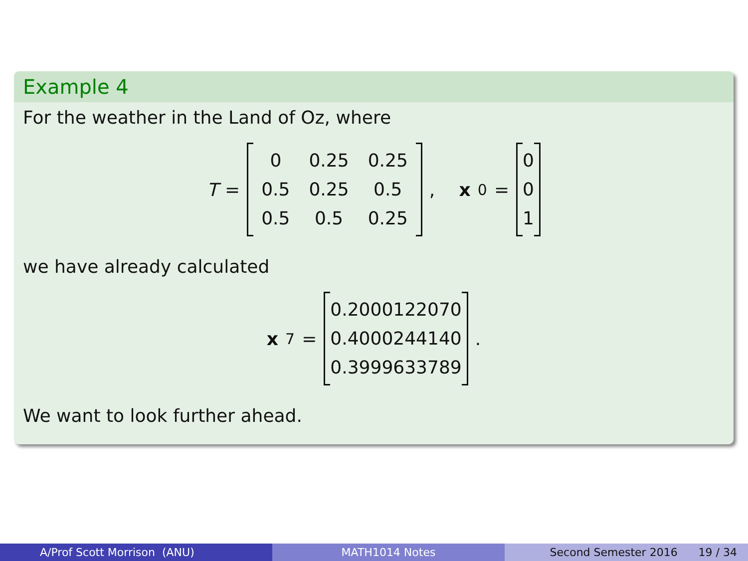Example 4
For the weather in the Land of Oz, where
T =
| 0 | 0.25 | 0.25 |
| 0.5 | 0.25 | 0.5 |
| 0.5 | 0.5 | 0.25 |
, x<sub>0</sub> =
| 0 |
| 0 |
| 1 |
we have already calculated
x<sub>7</sub> =
| 0.2000122070 |
| 0.4000244140 |
| 0.3999633789 |
.
We want to look further ahead.
A/Prof Scott Morrison (ANU) MATH1014 Notes Second Semester 2016 19 / 34